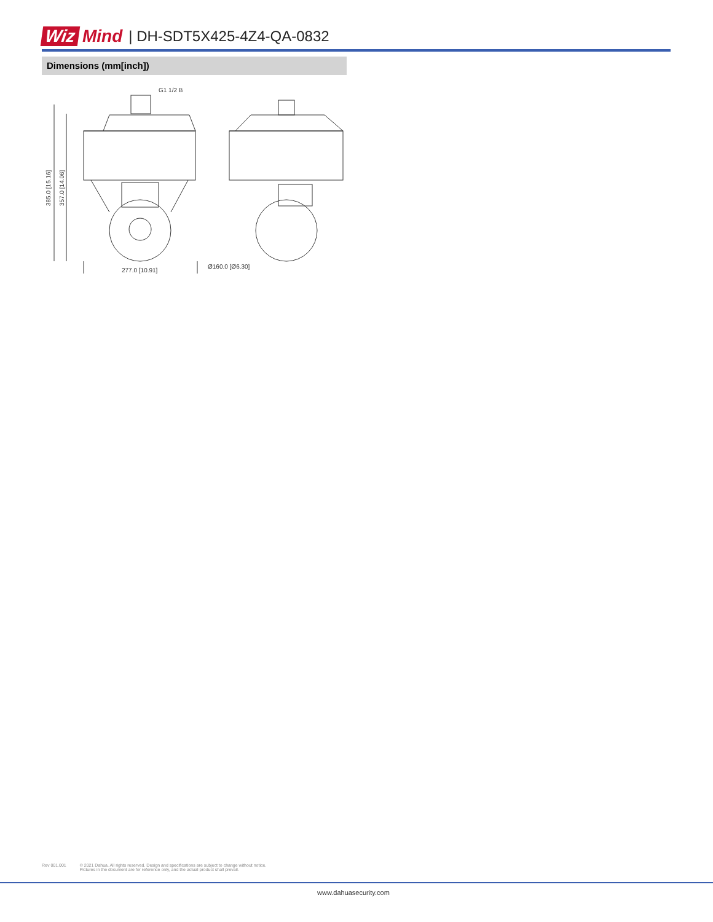Wiz Mind | DH-SDT5X425-4Z4-QA-0832
Dimensions (mm[inch])
G1 1/2 B
277.0 [10.91]
Ø160.0 [Ø6.30]
385.0 [15.16]
357.0 [14.06]
Rev 001.001 © 2021 Dahua. All rights reserved. Design and specifications are subject to change without notice.
Pictures in the document are for reference only, and the actual product shall prevail.
www.dahuasecurity.com